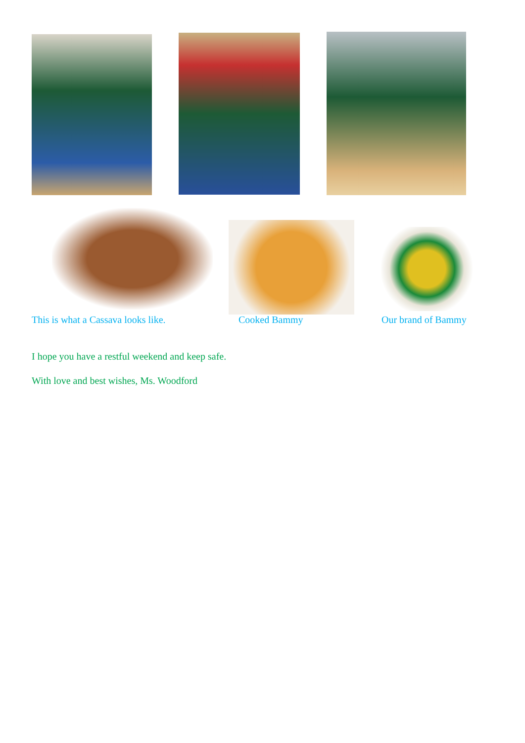This is what a Cassava looks like. Cooked Bammy Our brand of Bammy
I hope you have a restful weekend and keep safe.
With love and best wishes, Ms. Woodford